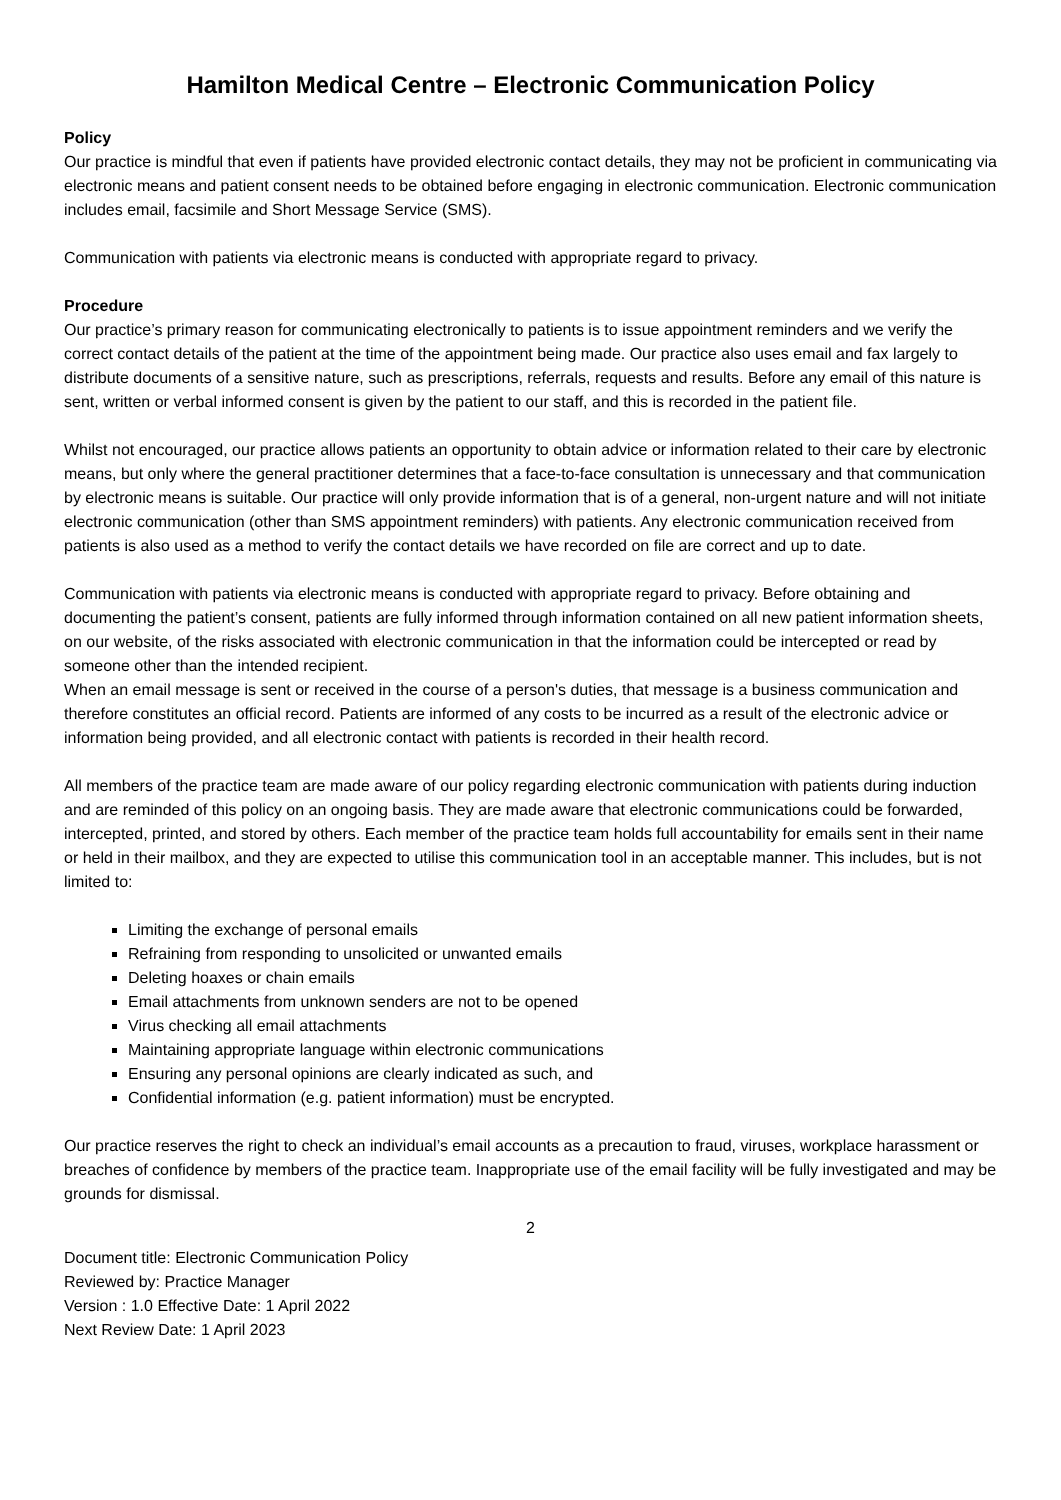Hamilton Medical Centre – Electronic Communication Policy
Policy
Our practice is mindful that even if patients have provided electronic contact details, they may not be proficient in communicating via electronic means and patient consent needs to be obtained before engaging in electronic communication. Electronic communication includes email, facsimile and Short Message Service (SMS).
Communication with patients via electronic means is conducted with appropriate regard to privacy.
Procedure
Our practice’s primary reason for communicating electronically to patients is to issue appointment reminders and we verify the correct contact details of the patient at the time of the appointment being made. Our practice also uses email and fax largely to distribute documents of a sensitive nature, such as prescriptions, referrals, requests and results. Before any email of this nature is sent, written or verbal informed consent is given by the patient to our staff, and this is recorded in the patient file.
Whilst not encouraged, our practice allows patients an opportunity to obtain advice or information related to their care by electronic means, but only where the general practitioner determines that a face-to-face consultation is unnecessary and that communication by electronic means is suitable. Our practice will only provide information that is of a general, non-urgent nature and will not initiate electronic communication (other than SMS appointment reminders) with patients. Any electronic communication received from patients is also used as a method to verify the contact details we have recorded on file are correct and up to date.
Communication with patients via electronic means is conducted with appropriate regard to privacy. Before obtaining and documenting the patient’s consent, patients are fully informed through information contained on all new patient information sheets, on our website, of the risks associated with electronic communication in that the information could be intercepted or read by someone other than the intended recipient.
When an email message is sent or received in the course of a person's duties, that message is a business communication and therefore constitutes an official record. Patients are informed of any costs to be incurred as a result of the electronic advice or information being provided, and all electronic contact with patients is recorded in their health record.
All members of the practice team are made aware of our policy regarding electronic communication with patients during induction and are reminded of this policy on an ongoing basis. They are made aware that electronic communications could be forwarded, intercepted, printed, and stored by others. Each member of the practice team holds full accountability for emails sent in their name or held in their mailbox, and they are expected to utilise this communication tool in an acceptable manner. This includes, but is not limited to:
Limiting the exchange of personal emails
Refraining from responding to unsolicited or unwanted emails
Deleting hoaxes or chain emails
Email attachments from unknown senders are not to be opened
Virus checking all email attachments
Maintaining appropriate language within electronic communications
Ensuring any personal opinions are clearly indicated as such, and
Confidential information (e.g. patient information) must be encrypted.
Our practice reserves the right to check an individual’s email accounts as a precaution to fraud, viruses, workplace harassment or breaches of confidence by members of the practice team. Inappropriate use of the email facility will be fully investigated and may be grounds for dismissal.
2
Document title: Electronic Communication Policy
Reviewed by: Practice Manager
Version : 1.0 Effective Date: 1 April 2022
Next Review Date: 1 April 2023